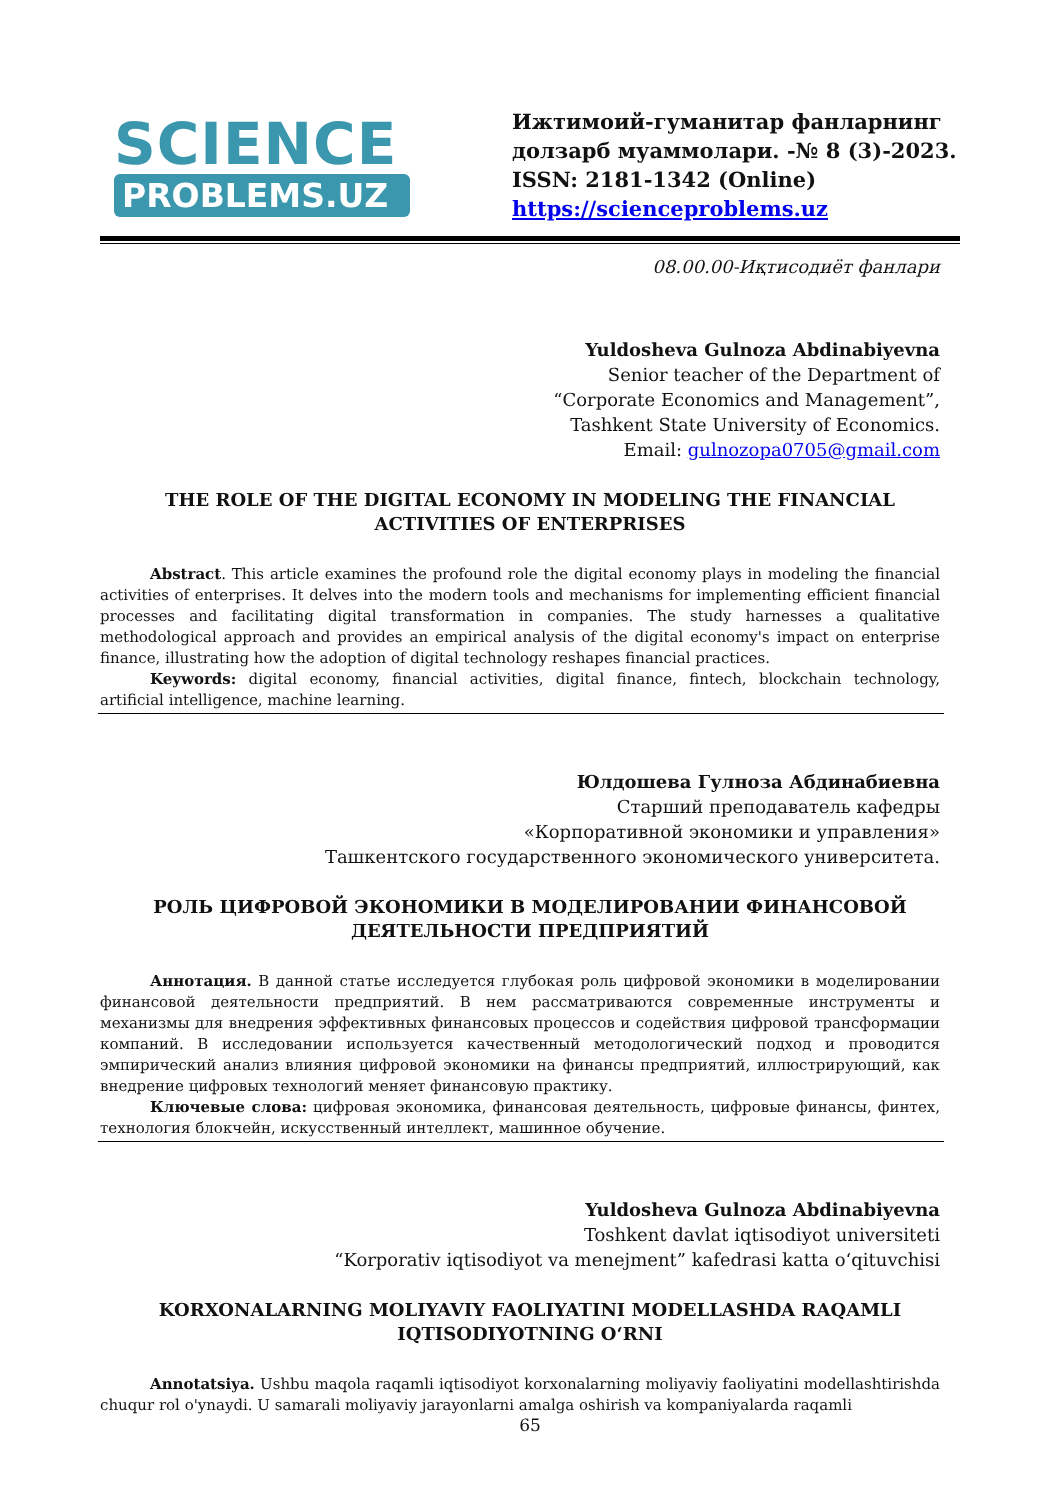SCIENCE
PROBLEMS.UZ
Ижтимоий-гуманитар фанларнинг
долзарб муаммолари. -№ 8 (3)-2023.
ISSN: 2181-1342 (Online)
https://scienceproblems.uz
08.00.00-Иқтисодиёт фанлари
Yuldosheva Gulnoza Abdinabiyevna
Senior teacher of the Department of
“Corporate Economics and Management”,
Tashkent State University of Economics.
Email: gulnozopa0705@gmail.com
THE ROLE OF THE DIGITAL ECONOMY IN MODELING THE FINANCIAL ACTIVITIES OF ENTERPRISES
Abstract. This article examines the profound role the digital economy plays in modeling the financial activities of enterprises. It delves into the modern tools and mechanisms for implementing efficient financial processes and facilitating digital transformation in companies. The study harnesses a qualitative methodological approach and provides an empirical analysis of the digital economy's impact on enterprise finance, illustrating how the adoption of digital technology reshapes financial practices.
Keywords: digital economy, financial activities, digital finance, fintech, blockchain technology, artificial intelligence, machine learning.
Юлдошева Гулноза Абдинабиевна
Старший преподаватель кафедры
«Корпоративной экономики и управления»
Ташкентского государственного экономического университета.
РОЛЬ ЦИФРОВОЙ ЭКОНОМИКИ В МОДЕЛИРОВАНИИ ФИНАНСОВОЙ ДЕЯТЕЛЬНОСТИ ПРЕДПРИЯТИЙ
Аннотация. В данной статье исследуется глубокая роль цифровой экономики в моделировании финансовой деятельности предприятий. В нем рассматриваются современные инструменты и механизмы для внедрения эффективных финансовых процессов и содействия цифровой трансформации компаний. В исследовании используется качественный методологический подход и проводится эмпирический анализ влияния цифровой экономики на финансы предприятий, иллюстрирующий, как внедрение цифровых технологий меняет финансовую практику.
Ключевые слова: цифровая экономика, финансовая деятельность, цифровые финансы, финтех, технология блокчейн, искусственный интеллект, машинное обучение.
Yuldosheva Gulnoza Abdinabiyevna
Toshkent davlat iqtisodiyot universiteti
“Korporativ iqtisodiyot va menejment” kafedrasi katta o‘qituvchisi
KORXONALARNING MOLIYAVIY FAOLIYATINI MODELLASHDA RAQAMLI IQTISODIYOTNING O‘RNI
Annotatsiya. Ushbu maqola raqamli iqtisodiyot korxonalarning moliyaviy faoliyatini modellashtirishda chuqur rol o'ynaydi. U samarali moliyaviy jarayonlarni amalga oshirish va kompaniyalarda raqamli
65